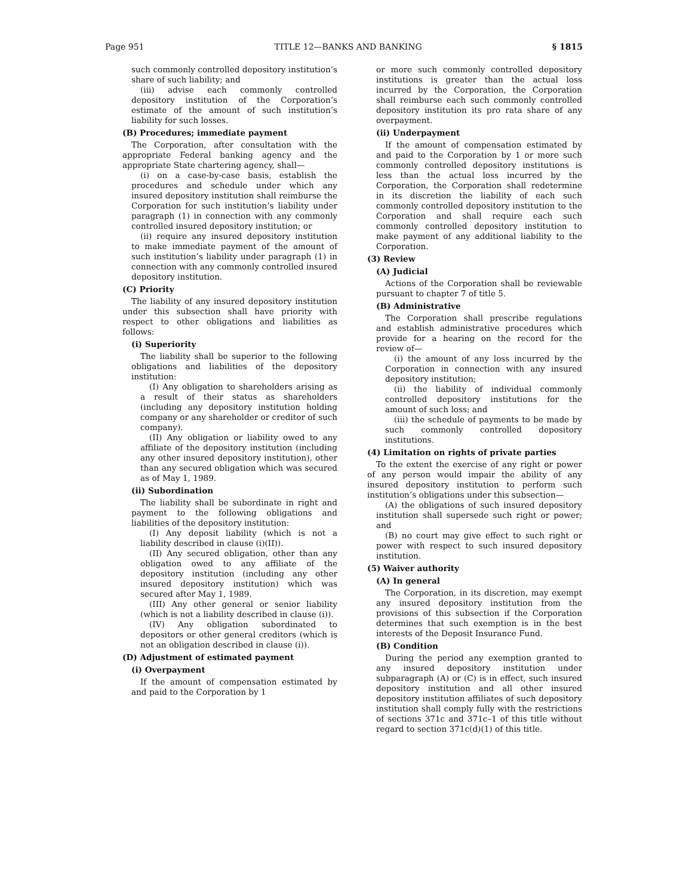Page 951 TITLE 12—BANKS AND BANKING § 1815
such commonly controlled depository institution’s share of such liability; and
(iii) advise each commonly controlled depository institution of the Corporation’s estimate of the amount of such institution’s liability for such losses.
(B) Procedures; immediate payment
The Corporation, after consultation with the appropriate Federal banking agency and the appropriate State chartering agency, shall—
(i) on a case-by-case basis, establish the procedures and schedule under which any insured depository institution shall reimburse the Corporation for such institution’s liability under paragraph (1) in connection with any commonly controlled insured depository institution; or
(ii) require any insured depository institution to make immediate payment of the amount of such institution’s liability under paragraph (1) in connection with any commonly controlled insured depository institution.
(C) Priority
The liability of any insured depository institution under this subsection shall have priority with respect to other obligations and liabilities as follows:
(i) Superiority
The liability shall be superior to the following obligations and liabilities of the depository institution:
(I) Any obligation to shareholders arising as a result of their status as shareholders (including any depository institution holding company or any shareholder or creditor of such company).
(II) Any obligation or liability owed to any affiliate of the depository institution (including any other insured depository institution), other than any secured obligation which was secured as of May 1, 1989.
(ii) Subordination
The liability shall be subordinate in right and payment to the following obligations and liabilities of the depository institution:
(I) Any deposit liability (which is not a liability described in clause (i)(II)).
(II) Any secured obligation, other than any obligation owed to any affiliate of the depository institution (including any other insured depository institution) which was secured after May 1, 1989.
(III) Any other general or senior liability (which is not a liability described in clause (i)).
(IV) Any obligation subordinated to depositors or other general creditors (which is not an obligation described in clause (i)).
(D) Adjustment of estimated payment
(i) Overpayment
If the amount of compensation estimated by and paid to the Corporation by 1
or more such commonly controlled depository institutions is greater than the actual loss incurred by the Corporation, the Corporation shall reimburse each such commonly controlled depository institution its pro rata share of any overpayment.
(ii) Underpayment
If the amount of compensation estimated by and paid to the Corporation by 1 or more such commonly controlled depository institutions is less than the actual loss incurred by the Corporation, the Corporation shall redetermine in its discretion the liability of each such commonly controlled depository institution to the Corporation and shall require each such commonly controlled depository institution to make payment of any additional liability to the Corporation.
(3) Review
(A) Judicial
Actions of the Corporation shall be reviewable pursuant to chapter 7 of title 5.
(B) Administrative
The Corporation shall prescribe regulations and establish administrative procedures which provide for a hearing on the record for the review of—
(i) the amount of any loss incurred by the Corporation in connection with any insured depository institution;
(ii) the liability of individual commonly controlled depository institutions for the amount of such loss; and
(iii) the schedule of payments to be made by such commonly controlled depository institutions.
(4) Limitation on rights of private parties
To the extent the exercise of any right or power of any person would impair the ability of any insured depository institution to perform such institution’s obligations under this subsection—
(A) the obligations of such insured depository institution shall supersede such right or power; and
(B) no court may give effect to such right or power with respect to such insured depository institution.
(5) Waiver authority
(A) In general
The Corporation, in its discretion, may exempt any insured depository institution from the provisions of this subsection if the Corporation determines that such exemption is in the best interests of the Deposit Insurance Fund.
(B) Condition
During the period any exemption granted to any insured depository institution under subparagraph (A) or (C) is in effect, such insured depository institution and all other insured depository institution affiliates of such depository institution shall comply fully with the restrictions of sections 371c and 371c–1 of this title without regard to section 371c(d)(1) of this title.